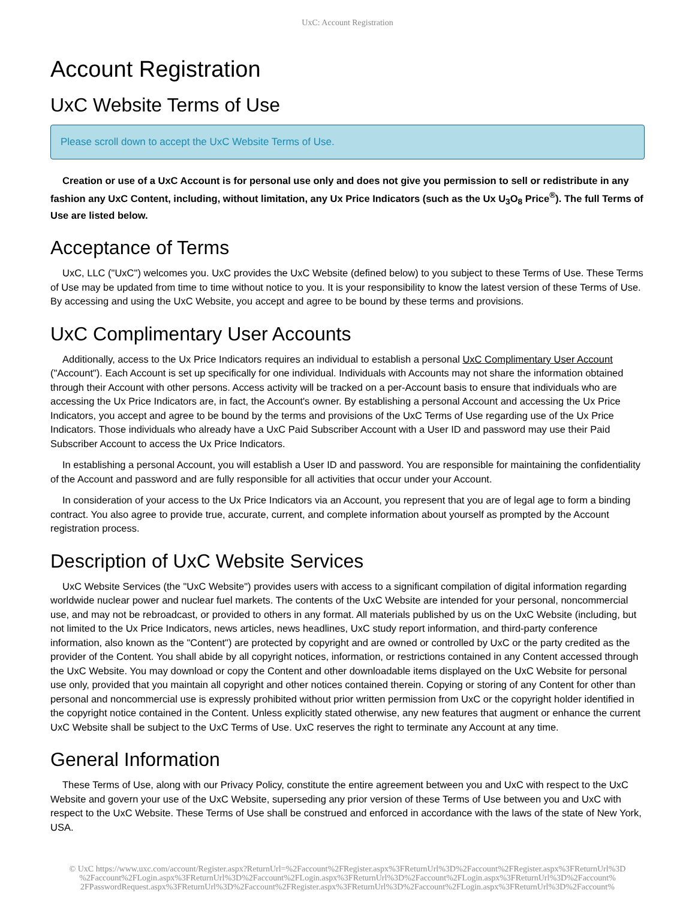UxC: Account Registration
Account Registration
UxC Website Terms of Use
Please scroll down to accept the UxC Website Terms of Use.
Creation or use of a UxC Account is for personal use only and does not give you permission to sell or redistribute in any fashion any UxC Content, including, without limitation, any Ux Price Indicators (such as the Ux U<sub>3</sub>O<sub>8</sub> Price<sup>®</sup>). The full Terms of Use are listed below.
Acceptance of Terms
UxC, LLC ("UxC") welcomes you. UxC provides the UxC Website (defined below) to you subject to these Terms of Use. These Terms of Use may be updated from time to time without notice to you. It is your responsibility to know the latest version of these Terms of Use. By accessing and using the UxC Website, you accept and agree to be bound by these terms and provisions.
UxC Complimentary User Accounts
Additionally, access to the Ux Price Indicators requires an individual to establish a personal UxC Complimentary User Account ("Account"). Each Account is set up specifically for one individual. Individuals with Accounts may not share the information obtained through their Account with other persons. Access activity will be tracked on a per-Account basis to ensure that individuals who are accessing the Ux Price Indicators are, in fact, the Account's owner. By establishing a personal Account and accessing the Ux Price Indicators, you accept and agree to be bound by the terms and provisions of the UxC Terms of Use regarding use of the Ux Price Indicators. Those individuals who already have a UxC Paid Subscriber Account with a User ID and password may use their Paid Subscriber Account to access the Ux Price Indicators.
In establishing a personal Account, you will establish a User ID and password. You are responsible for maintaining the confidentiality of the Account and password and are fully responsible for all activities that occur under your Account.
In consideration of your access to the Ux Price Indicators via an Account, you represent that you are of legal age to form a binding contract. You also agree to provide true, accurate, current, and complete information about yourself as prompted by the Account registration process.
Description of UxC Website Services
UxC Website Services (the "UxC Website") provides users with access to a significant compilation of digital information regarding worldwide nuclear power and nuclear fuel markets. The contents of the UxC Website are intended for your personal, noncommercial use, and may not be rebroadcast, or provided to others in any format. All materials published by us on the UxC Website (including, but not limited to the Ux Price Indicators, news articles, news headlines, UxC study report information, and third-party conference information, also known as the "Content") are protected by copyright and are owned or controlled by UxC or the party credited as the provider of the Content. You shall abide by all copyright notices, information, or restrictions contained in any Content accessed through the UxC Website. You may download or copy the Content and other downloadable items displayed on the UxC Website for personal use only, provided that you maintain all copyright and other notices contained therein. Copying or storing of any Content for other than personal and noncommercial use is expressly prohibited without prior written permission from UxC or the copyright holder identified in the copyright notice contained in the Content. Unless explicitly stated otherwise, any new features that augment or enhance the current UxC Website shall be subject to the UxC Terms of Use. UxC reserves the right to terminate any Account at any time.
General Information
These Terms of Use, along with our Privacy Policy, constitute the entire agreement between you and UxC with respect to the UxC Website and govern your use of the UxC Website, superseding any prior version of these Terms of Use between you and UxC with respect to the UxC Website. These Terms of Use shall be construed and enforced in accordance with the laws of the state of New York, USA.
© UxC https://www.uxc.com/account/Register.aspx?ReturnUrl=%2Faccount%2FRegister.aspx%3FReturnUrl%3D%2Faccount%2FRegister.aspx%3FReturnUrl%3D %2Faccount%2FLogin.aspx%3FReturnUrl%3D%2Faccount%2FLogin.aspx%3FReturnUrl%3D%2Faccount%2FLogin.aspx%3FReturnUrl%3D%2Faccount% 2FPasswordRequest.aspx%3FReturnUrl%3D%2Faccount%2FRegister.aspx%3FReturnUrl%3D%2Faccount%2FLogin.aspx%3FReturnUrl%3D%2Faccount%